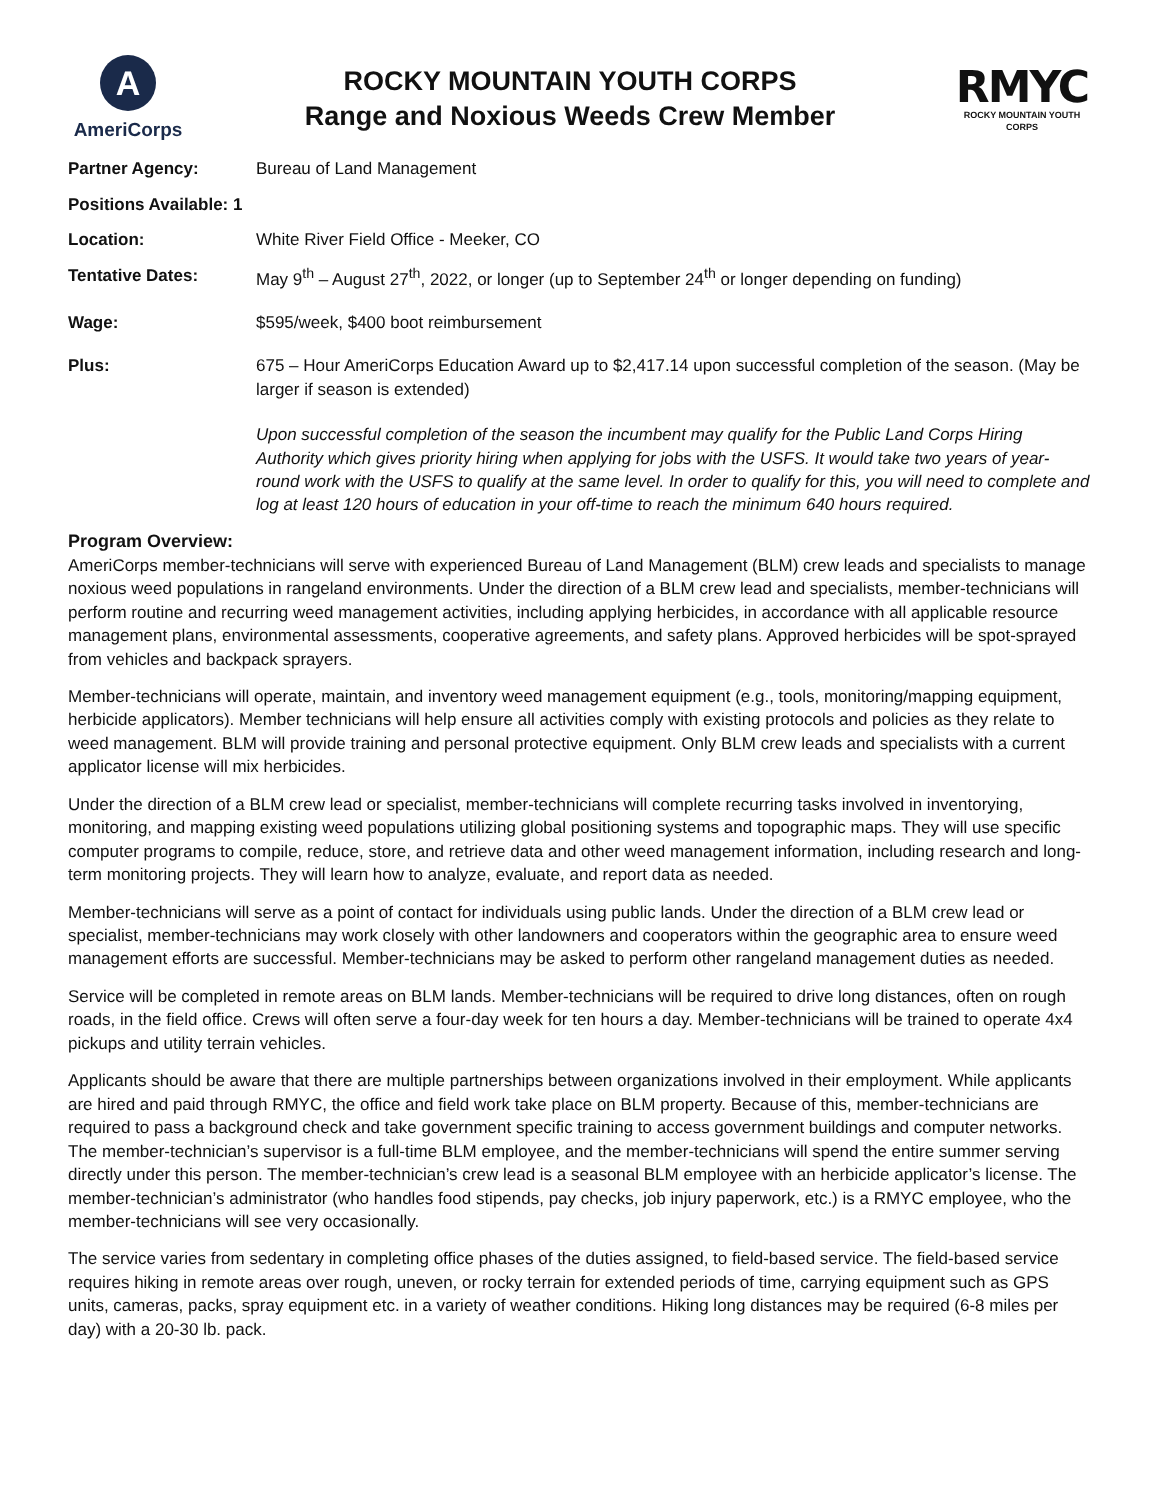A
AmeriCorps
ROCKY MOUNTAIN YOUTH CORPS
Range and Noxious Weeds Crew Member
RMYC
ROCKY MOUNTAIN YOUTH CORPS
Partner Agency: Bureau of Land Management
Positions Available: 1
Location: White River Field Office - Meeker, CO
Tentative Dates: May 9<sup>th</sup> – August 27<sup>th</sup>, 2022, or longer (up to September 24<sup>th</sup> or longer depending on funding)
Wage: $595/week, $400 boot reimbursement
Plus: 675 – Hour AmeriCorps Education Award up to $2,417.14 upon successful completion of the season. (May be larger if season is extended)
Upon successful completion of the season the incumbent may qualify for the Public Land Corps Hiring Authority which gives priority hiring when applying for jobs with the USFS. It would take two years of year-round work with the USFS to qualify at the same level. In order to qualify for this, you will need to complete and log at least 120 hours of education in your off-time to reach the minimum 640 hours required.
Program Overview:
AmeriCorps member-technicians will serve with experienced Bureau of Land Management (BLM) crew leads and specialists to manage noxious weed populations in rangeland environments. Under the direction of a BLM crew lead and specialists, member-technicians will perform routine and recurring weed management activities, including applying herbicides, in accordance with all applicable resource management plans, environmental assessments, cooperative agreements, and safety plans. Approved herbicides will be spot-sprayed from vehicles and backpack sprayers.
Member-technicians will operate, maintain, and inventory weed management equipment (e.g., tools, monitoring/mapping equipment, herbicide applicators). Member technicians will help ensure all activities comply with existing protocols and policies as they relate to weed management. BLM will provide training and personal protective equipment. Only BLM crew leads and specialists with a current applicator license will mix herbicides.
Under the direction of a BLM crew lead or specialist, member-technicians will complete recurring tasks involved in inventorying, monitoring, and mapping existing weed populations utilizing global positioning systems and topographic maps. They will use specific computer programs to compile, reduce, store, and retrieve data and other weed management information, including research and long-term monitoring projects. They will learn how to analyze, evaluate, and report data as needed.
Member-technicians will serve as a point of contact for individuals using public lands. Under the direction of a BLM crew lead or specialist, member-technicians may work closely with other landowners and cooperators within the geographic area to ensure weed management efforts are successful. Member-technicians may be asked to perform other rangeland management duties as needed.
Service will be completed in remote areas on BLM lands. Member-technicians will be required to drive long distances, often on rough roads, in the field office. Crews will often serve a four-day week for ten hours a day. Member-technicians will be trained to operate 4x4 pickups and utility terrain vehicles.
Applicants should be aware that there are multiple partnerships between organizations involved in their employment. While applicants are hired and paid through RMYC, the office and field work take place on BLM property. Because of this, member-technicians are required to pass a background check and take government specific training to access government buildings and computer networks. The member-technician’s supervisor is a full-time BLM employee, and the member-technicians will spend the entire summer serving directly under this person. The member-technician’s crew lead is a seasonal BLM employee with an herbicide applicator’s license. The member-technician’s administrator (who handles food stipends, pay checks, job injury paperwork, etc.) is a RMYC employee, who the member-technicians will see very occasionally.
The service varies from sedentary in completing office phases of the duties assigned, to field-based service. The field-based service requires hiking in remote areas over rough, uneven, or rocky terrain for extended periods of time, carrying equipment such as GPS units, cameras, packs, spray equipment etc. in a variety of weather conditions. Hiking long distances may be required (6-8 miles per day) with a 20-30 lb. pack.